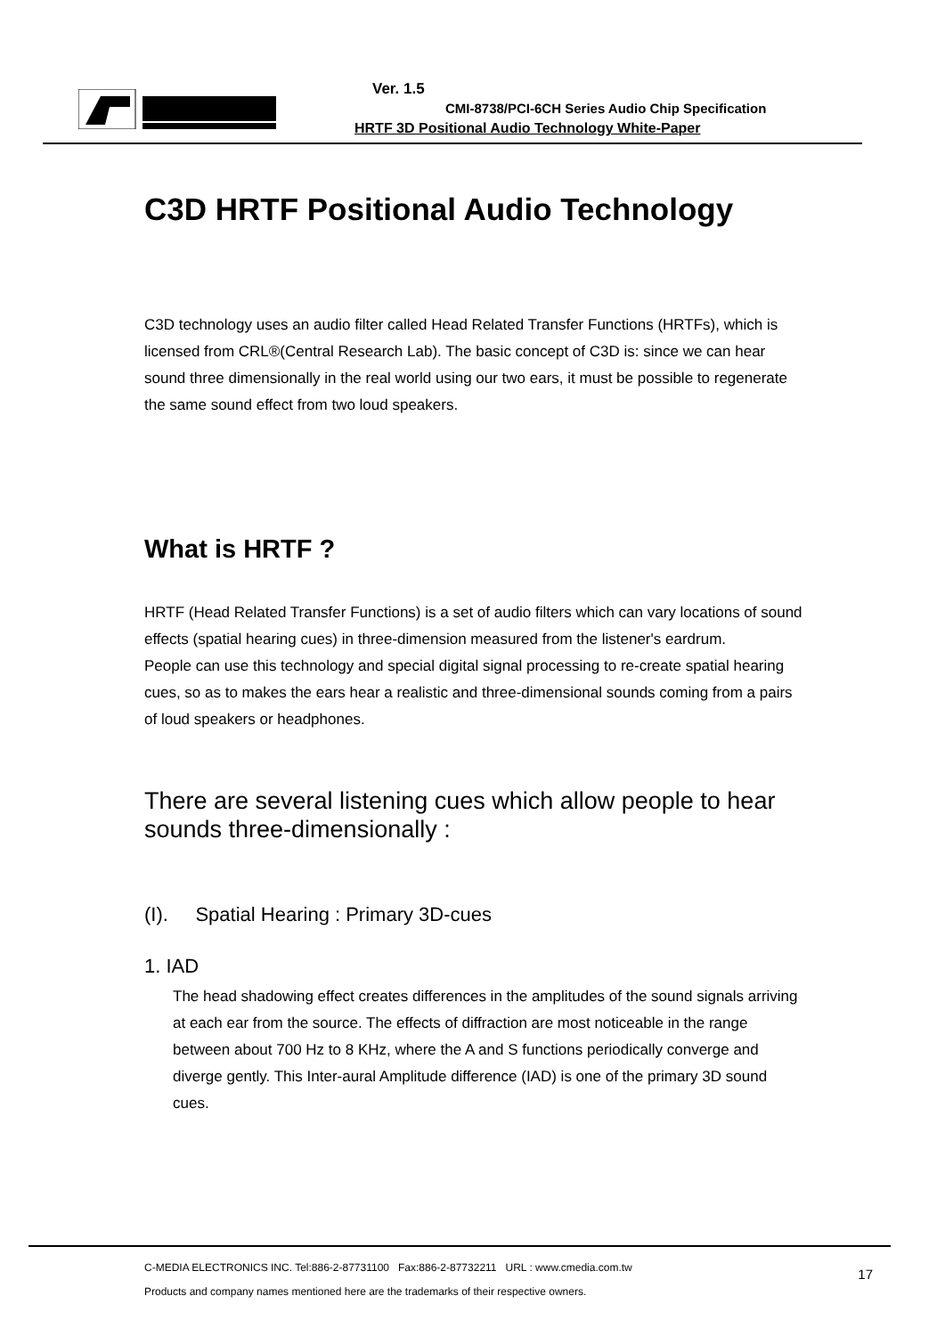Ver. 1.5
CMI-8738/PCI-6CH Series Audio Chip Specification
HRTF 3D Positional Audio Technology White-Paper
C3D HRTF Positional Audio Technology
C3D technology uses an audio filter called Head Related Transfer Functions (HRTFs), which is licensed from CRL®(Central Research Lab). The basic concept of C3D is: since we can hear sound three dimensionally in the real world using our two ears, it must be possible to regenerate the same sound effect from two loud speakers.
What is HRTF ?
HRTF (Head Related Transfer Functions) is a set of audio filters which can vary locations of sound effects (spatial hearing cues) in three-dimension measured from the listener's eardrum.
People can use this technology and special digital signal processing to re-create spatial hearing cues, so as to makes the ears hear a realistic and three-dimensional sounds coming from a pairs of loud speakers or headphones.
There are several listening cues which allow people to hear sounds three-dimensionally :
(I). Spatial Hearing : Primary 3D-cues
1. IAD
The head shadowing effect creates differences in the amplitudes of the sound signals arriving at each ear from the source. The effects of diffraction are most noticeable in the range between about 700 Hz to 8 KHz, where the A and S functions periodically converge and diverge gently. This Inter-aural Amplitude difference (IAD) is one of the primary 3D sound cues.
C-MEDIA ELECTRONICS INC. Tel:886-2-87731100 Fax:886-2-87732211 URL : www.cmedia.com.tw
Products and company names mentioned here are the trademarks of their respective owners.
17